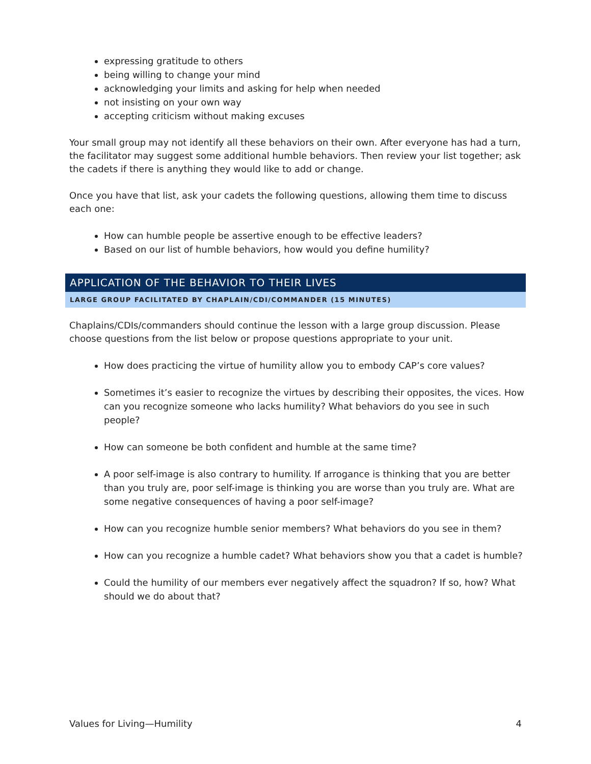expressing gratitude to others
being willing to change your mind
acknowledging your limits and asking for help when needed
not insisting on your own way
accepting criticism without making excuses
Your small group may not identify all these behaviors on their own. After everyone has had a turn, the facilitator may suggest some additional humble behaviors. Then review your list together; ask the cadets if there is anything they would like to add or change.
Once you have that list, ask your cadets the following questions, allowing them time to discuss each one:
How can humble people be assertive enough to be effective leaders?
Based on our list of humble behaviors, how would you define humility?
APPLICATION OF THE BEHAVIOR TO THEIR LIVES
LARGE GROUP FACILITATED BY CHAPLAIN/CDI/COMMANDER (15 MINUTES)
Chaplains/CDIs/commanders should continue the lesson with a large group discussion. Please choose questions from the list below or propose questions appropriate to your unit.
How does practicing the virtue of humility allow you to embody CAP’s core values?
Sometimes it’s easier to recognize the virtues by describing their opposites, the vices. How can you recognize someone who lacks humility? What behaviors do you see in such people?
How can someone be both confident and humble at the same time?
A poor self-image is also contrary to humility. If arrogance is thinking that you are better than you truly are, poor self-image is thinking you are worse than you truly are. What are some negative consequences of having a poor self-image?
How can you recognize humble senior members? What behaviors do you see in them?
How can you recognize a humble cadet? What behaviors show you that a cadet is humble?
Could the humility of our members ever negatively affect the squadron? If so, how? What should we do about that?
Values for Living—Humility 4